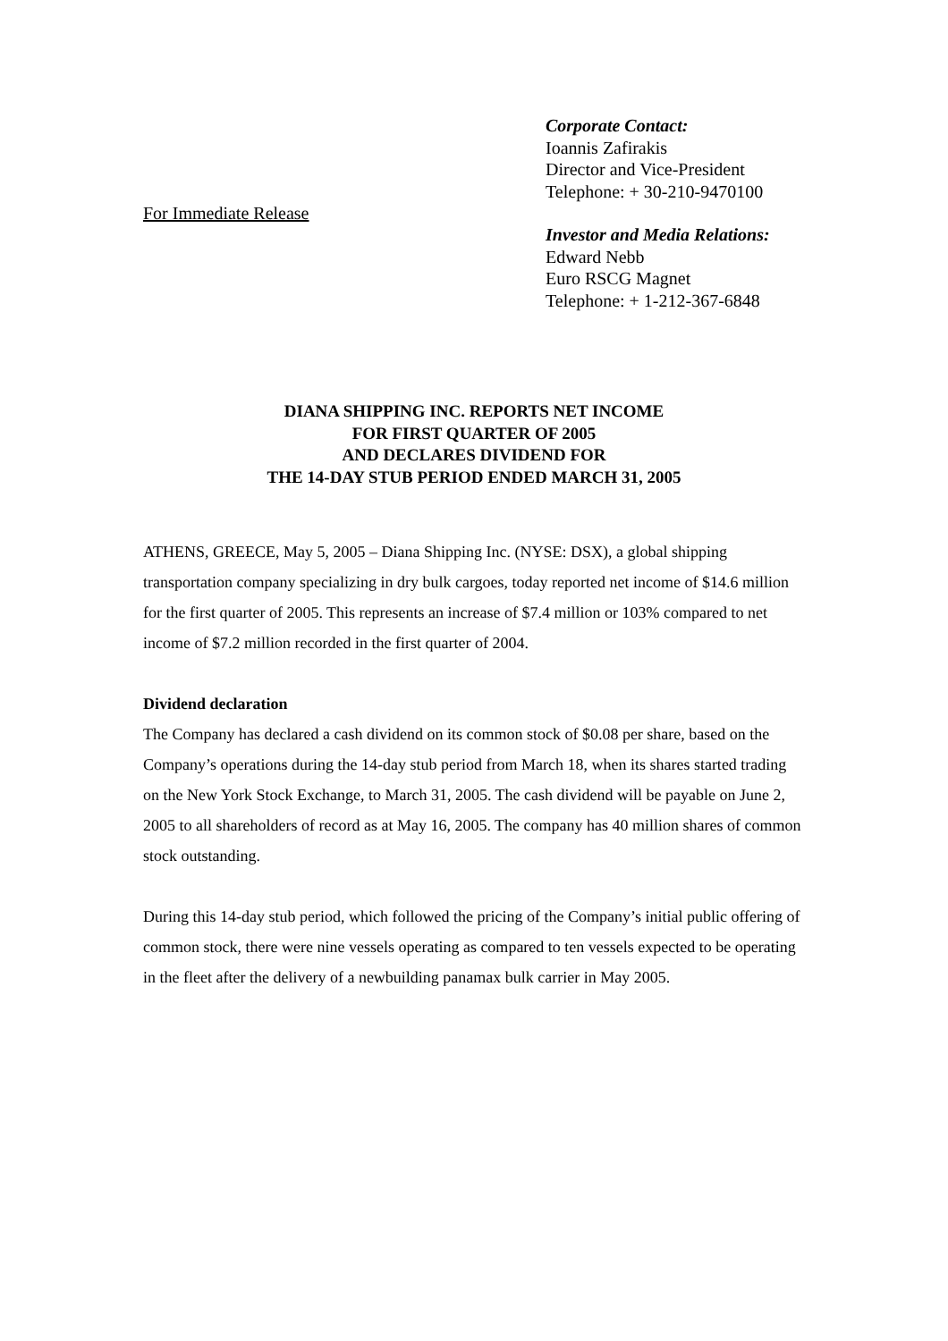For Immediate Release
Corporate Contact:
Ioannis Zafirakis
Director and Vice-President
Telephone: + 30-210-9470100
Investor and Media Relations:
Edward Nebb
Euro RSCG Magnet
Telephone: + 1-212-367-6848
DIANA SHIPPING INC. REPORTS NET INCOME
FOR FIRST QUARTER OF 2005
AND DECLARES DIVIDEND FOR
THE 14-DAY STUB PERIOD ENDED MARCH 31, 2005
ATHENS, GREECE, May 5, 2005 – Diana Shipping Inc. (NYSE: DSX), a global shipping transportation company specializing in dry bulk cargoes, today reported net income of $14.6 million for the first quarter of 2005. This represents an increase of $7.4 million or 103% compared to net income of $7.2 million recorded in the first quarter of 2004.
Dividend declaration
The Company has declared a cash dividend on its common stock of $0.08 per share, based on the Company’s operations during the 14-day stub period from March 18, when its shares started trading on the New York Stock Exchange, to March 31, 2005. The cash dividend will be payable on June 2, 2005 to all shareholders of record as at May 16, 2005. The company has 40 million shares of common stock outstanding.
During this 14-day stub period, which followed the pricing of the Company’s initial public offering of common stock, there were nine vessels operating as compared to ten vessels expected to be operating in the fleet after the delivery of a newbuilding panamax bulk carrier in May 2005.